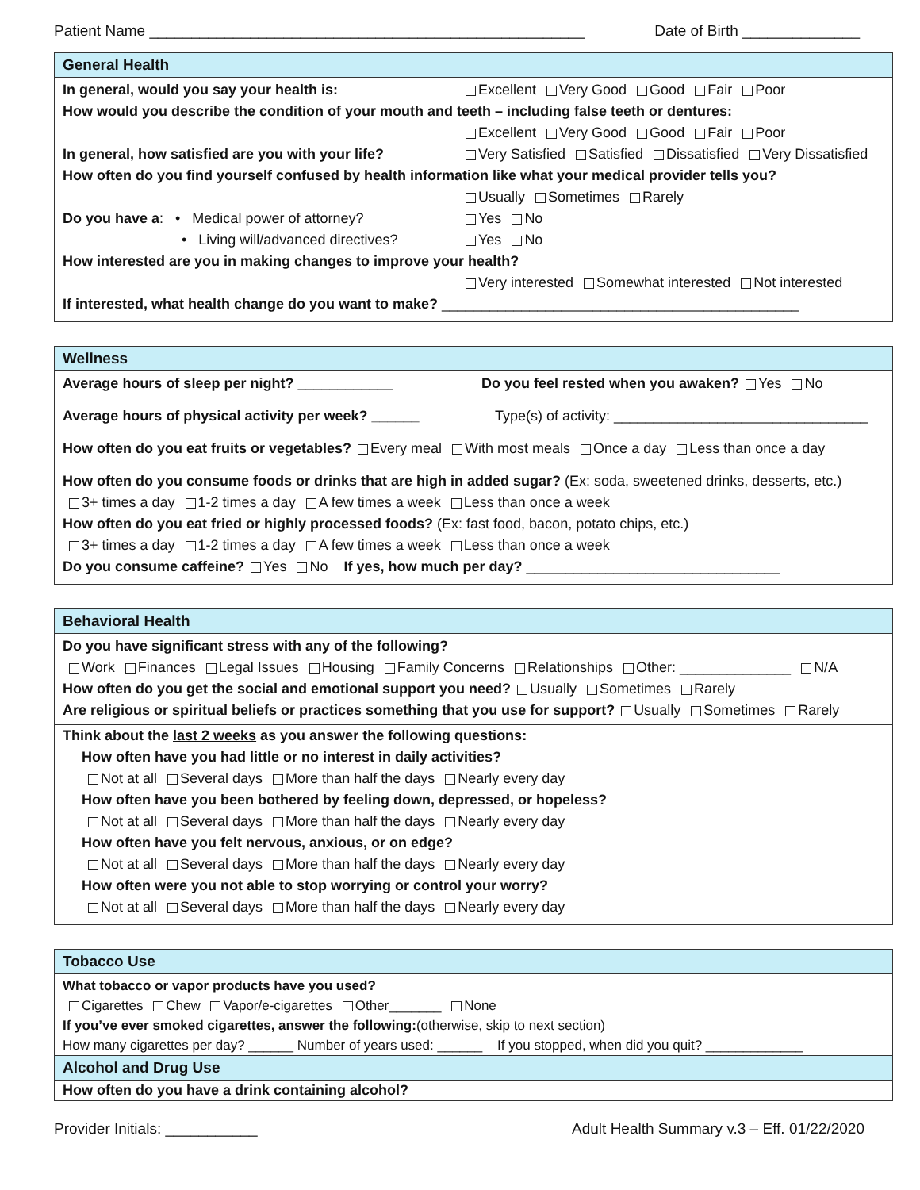Patient Name ____________________________________________________ Date of Birth ______________
General Health
In general, would you say your health is: Excellent Very Good Good Fair Poor
How would you describe the condition of your mouth and teeth – including false teeth or dentures:
Excellent Very Good Good Fair Poor
In general, how satisfied are you with your life? Very Satisfied Satisfied Dissatisfied Very Dissatisfied
How often do you find yourself confused by health information like what your medical provider tells you?
Usually Sometimes Rarely
Do you have a: • Medical power of attorney? Yes No
• Living will/advanced directives? Yes No
How interested are you in making changes to improve your health?
Very interested Somewhat interested Not interested
If interested, what health change do you want to make? _____________________________________________
Wellness
Average hours of sleep per night? ____________ Do you feel rested when you awaken? Yes No
Average hours of physical activity per week? ______ Type(s) of activity: ________________________________
How often do you eat fruits or vegetables? Every meal With most meals Once a day Less than once a day
How often do you consume foods or drinks that are high in added sugar? (Ex: soda, sweetened drinks, desserts, etc.)
3+ times a day 1-2 times a day A few times a week Less than once a week
How often do you eat fried or highly processed foods? (Ex: fast food, bacon, potato chips, etc.)
3+ times a day 1-2 times a day A few times a week Less than once a week
Do you consume caffeine? Yes No If yes, how much per day? ________________________________
Behavioral Health
Do you have significant stress with any of the following?
Work Finances Legal Issues Housing Family Concerns Relationships Other: ______________ N/A
How often do you get the social and emotional support you need? Usually Sometimes Rarely
Are religious or spiritual beliefs or practices something that you use for support? Usually Sometimes Rarely
Think about the last 2 weeks as you answer the following questions:
How often have you had little or no interest in daily activities?
Not at all Several days More than half the days Nearly every day
How often have you been bothered by feeling down, depressed, or hopeless?
Not at all Several days More than half the days Nearly every day
How often have you felt nervous, anxious, or on edge?
Not at all Several days More than half the days Nearly every day
How often were you not able to stop worrying or control your worry?
Not at all Several days More than half the days Nearly every day
Tobacco Use
What tobacco or vapor products have you used?
Cigarettes Chew Vapor/e-cigarettes Other_______ None
If you’ve ever smoked cigarettes, answer the following:(otherwise, skip to next section)
How many cigarettes per day? ______ Number of years used: ______ If you stopped, when did you quit? _____________
Alcohol and Drug Use
How often do you have a drink containing alcohol?
Provider Initials: ___________ Adult Health Summary v.3 – Eff. 01/22/2020